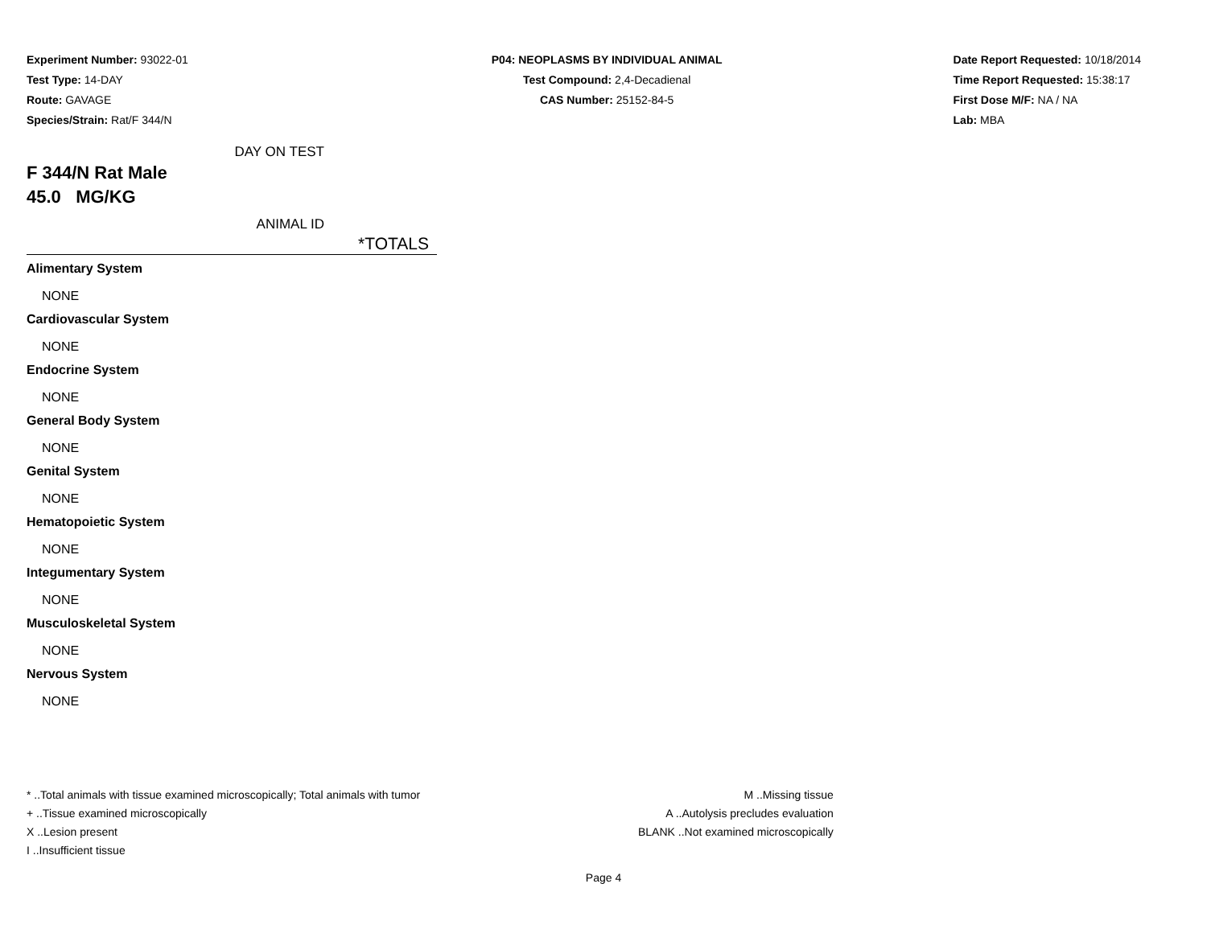Experiment Number: 93022-01
Test Type: 14-DAY
Route: GAVAGE
Species/Strain: Rat/F 344/N
P04: NEOPLASMS BY INDIVIDUAL ANIMAL
Test Compound: 2,4-Decadienal
CAS Number: 25152-84-5
Date Report Requested: 10/18/2014
Time Report Requested: 15:38:17
First Dose M/F: NA / NA
Lab: MBA
DAY ON TEST
F 344/N Rat Male
45.0 MG/KG
ANIMAL ID
*TOTALS
Alimentary System
NONE
Cardiovascular System
NONE
Endocrine System
NONE
General Body System
NONE
Genital System
NONE
Hematopoietic System
NONE
Integumentary System
NONE
Musculoskeletal System
NONE
Nervous System
NONE
* ..Total animals with tissue examined microscopically; Total animals with tumor
+ ..Tissue examined microscopically
X ..Lesion present
I ..Insufficient tissue
M ..Missing tissue
A ..Autolysis precludes evaluation
BLANK ..Not examined microscopically
Page 4